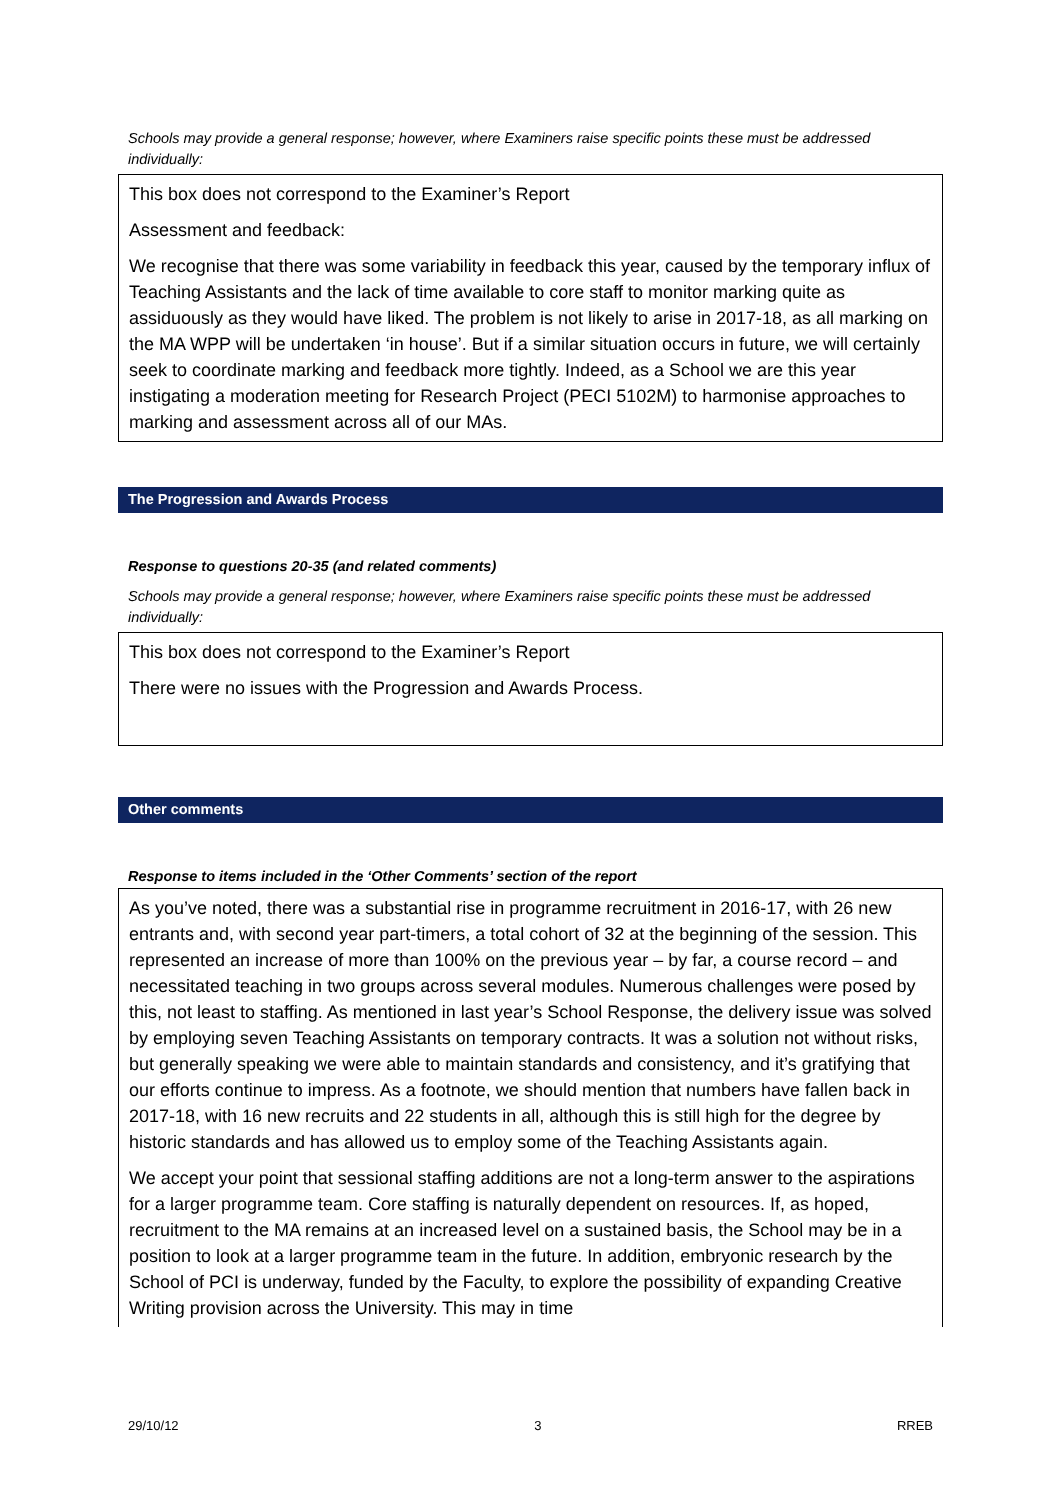Schools may provide a general response; however, where Examiners raise specific points these must be addressed individually:
This box does not correspond to the Examiner’s Report
Assessment and feedback:
We recognise that there was some variability in feedback this year, caused by the temporary influx of Teaching Assistants and the lack of time available to core staff to monitor marking quite as assiduously as they would have liked. The problem is not likely to arise in 2017-18, as all marking on the MA WPP will be undertaken ‘in house’. But if a similar situation occurs in future, we will certainly seek to coordinate marking and feedback more tightly. Indeed, as a School we are this year instigating a moderation meeting for Research Project (PECI 5102M) to harmonise approaches to marking and assessment across all of our MAs.
The Progression and Awards Process
Response to questions 20-35 (and related comments)
Schools may provide a general response; however, where Examiners raise specific points these must be addressed individually:
This box does not correspond to the Examiner’s Report
There were no issues with the Progression and Awards Process.
Other comments
Response to items included in the ‘Other Comments’ section of the report
As you’ve noted, there was a substantial rise in programme recruitment in 2016-17, with 26 new entrants and, with second year part-timers, a total cohort of 32 at the beginning of the session. This represented an increase of more than 100% on the previous year – by far, a course record – and necessitated teaching in two groups across several modules. Numerous challenges were posed by this, not least to staffing. As mentioned in last year’s School Response, the delivery issue was solved by employing seven Teaching Assistants on temporary contracts. It was a solution not without risks, but generally speaking we were able to maintain standards and consistency, and it’s gratifying that our efforts continue to impress. As a footnote, we should mention that numbers have fallen back in 2017-18, with 16 new recruits and 22 students in all, although this is still high for the degree by historic standards and has allowed us to employ some of the Teaching Assistants again.
We accept your point that sessional staffing additions are not a long-term answer to the aspirations for a larger programme team. Core staffing is naturally dependent on resources. If, as hoped, recruitment to the MA remains at an increased level on a sustained basis, the School may be in a position to look at a larger programme team in the future. In addition, embryonic research by the School of PCI is underway, funded by the Faculty, to explore the possibility of expanding Creative Writing provision across the University. This may in time
29/10/12 3 RREB